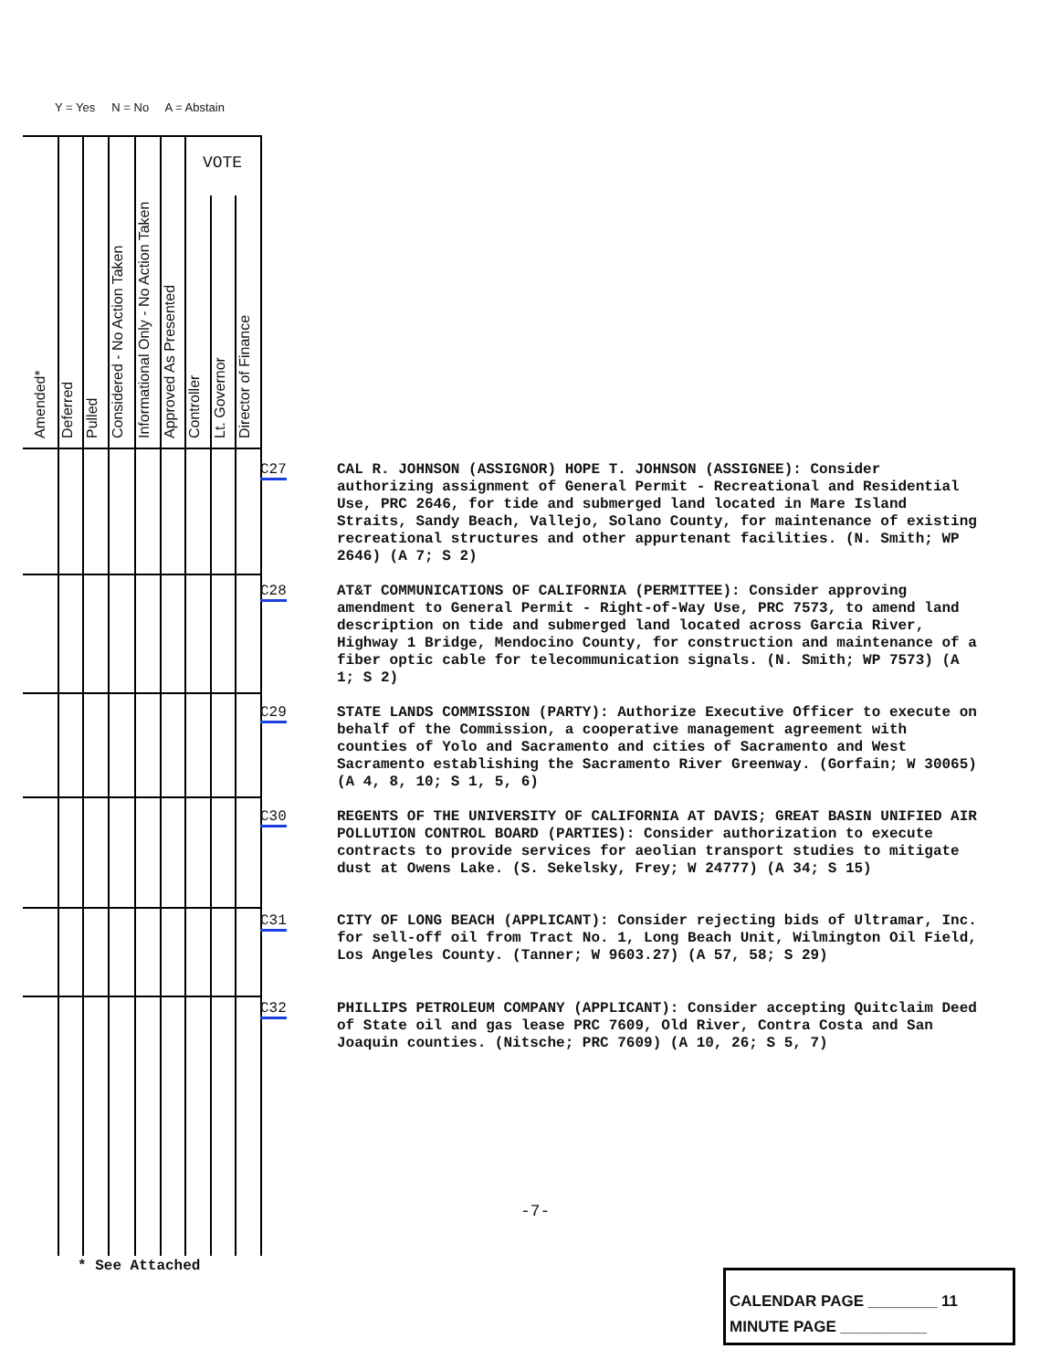Y = Yes N = No A = Abstain
VOTE
Amended*
Deferred
Pulled
Considered - No Action Taken
Informational Only - No Action Taken
Approved As Presented
Controller
Lt. Governor
Director of Finance
C27 CAL R. JOHNSON (ASSIGNOR) HOPE T. JOHNSON (ASSIGNEE): Consider authorizing assignment of General Permit - Recreational and Residential Use, PRC 2646, for tide and submerged land located in Mare Island Straits, Sandy Beach, Vallejo, Solano County, for maintenance of existing recreational structures and other appurtenant facilities. (N. Smith; WP 2646) (A 7; S 2)
C28 AT&T COMMUNICATIONS OF CALIFORNIA (PERMITTEE): Consider approving amendment to General Permit - Right-of-Way Use, PRC 7573, to amend land description on tide and submerged land located across Garcia River, Highway 1 Bridge, Mendocino County, for construction and maintenance of a fiber optic cable for telecommunication signals. (N. Smith; WP 7573) (A 1; S 2)
C29 STATE LANDS COMMISSION (PARTY): Authorize Executive Officer to execute on behalf of the Commission, a cooperative management agreement with counties of Yolo and Sacramento and cities of Sacramento and West Sacramento establishing the Sacramento River Greenway. (Gorfain; W 30065) (A 4, 8, 10; S 1, 5, 6)
C30 REGENTS OF THE UNIVERSITY OF CALIFORNIA AT DAVIS; GREAT BASIN UNIFIED AIR POLLUTION CONTROL BOARD (PARTIES): Consider authorization to execute contracts to provide services for aeolian transport studies to mitigate dust at Owens Lake. (S. Sekelsky, Frey; W 24777) (A 34; S 15)
C31 CITY OF LONG BEACH (APPLICANT): Consider rejecting bids of Ultramar, Inc. for sell-off oil from Tract No. 1, Long Beach Unit, Wilmington Oil Field, Los Angeles County. (Tanner; W 9603.27) (A 57, 58; S 29)
C32 PHILLIPS PETROLEUM COMPANY (APPLICANT): Consider accepting Quitclaim Deed of State oil and gas lease PRC 7609, Old River, Contra Costa and San Joaquin counties. (Nitsche; PRC 7609) (A 10, 26; S 5, 7)
-7-
* See Attached
CALENDAR PAGE ________ 11
MINUTE PAGE __________